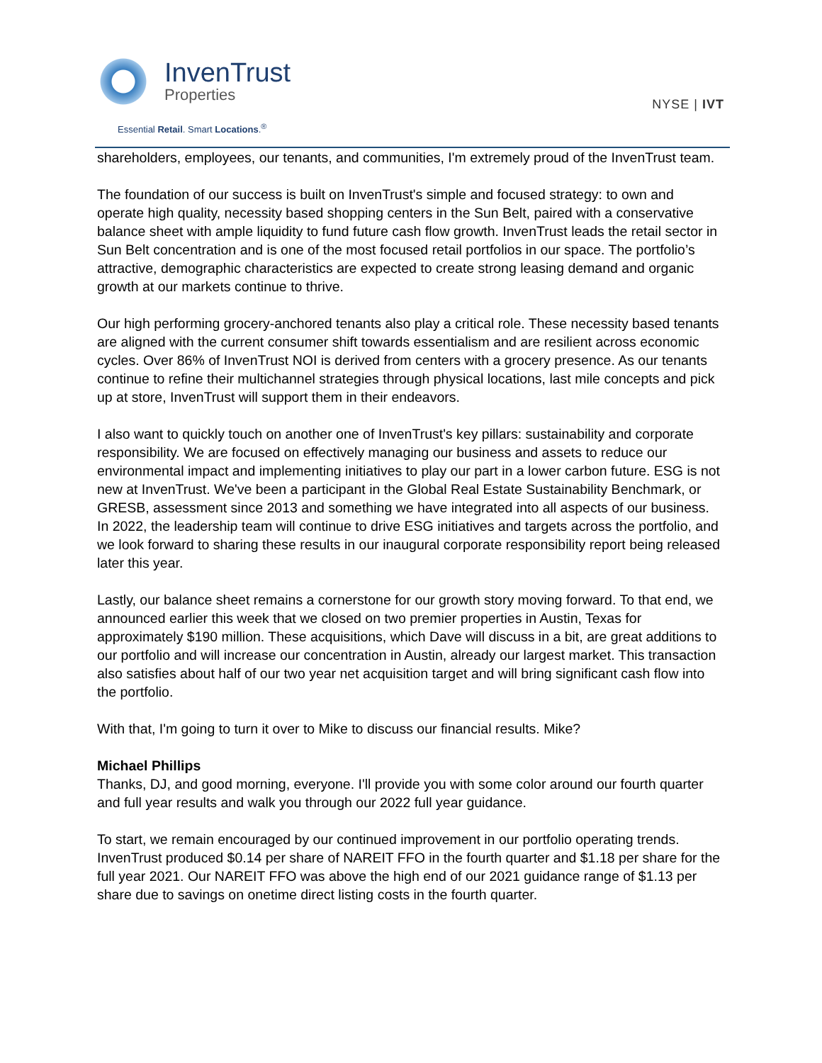InvenTrust
Properties
Essential Retail. Smart Locations.<sup>®</sup>
NYSE | IVT
shareholders, employees, our tenants, and communities, I'm extremely proud of the InvenTrust team.
The foundation of our success is built on InvenTrust's simple and focused strategy: to own and operate high quality, necessity based shopping centers in the Sun Belt, paired with a conservative balance sheet with ample liquidity to fund future cash flow growth. InvenTrust leads the retail sector in Sun Belt concentration and is one of the most focused retail portfolios in our space. The portfolio’s attractive, demographic characteristics are expected to create strong leasing demand and organic growth at our markets continue to thrive.
Our high performing grocery-anchored tenants also play a critical role. These necessity based tenants are aligned with the current consumer shift towards essentialism and are resilient across economic cycles. Over 86% of InvenTrust NOI is derived from centers with a grocery presence. As our tenants continue to refine their multichannel strategies through physical locations, last mile concepts and pick up at store, InvenTrust will support them in their endeavors.
I also want to quickly touch on another one of InvenTrust's key pillars: sustainability and corporate responsibility. We are focused on effectively managing our business and assets to reduce our environmental impact and implementing initiatives to play our part in a lower carbon future. ESG is not new at InvenTrust. We've been a participant in the Global Real Estate Sustainability Benchmark, or GRESB, assessment since 2013 and something we have integrated into all aspects of our business. In 2022, the leadership team will continue to drive ESG initiatives and targets across the portfolio, and we look forward to sharing these results in our inaugural corporate responsibility report being released later this year.
Lastly, our balance sheet remains a cornerstone for our growth story moving forward. To that end, we announced earlier this week that we closed on two premier properties in Austin, Texas for approximately $190 million. These acquisitions, which Dave will discuss in a bit, are great additions to our portfolio and will increase our concentration in Austin, already our largest market. This transaction also satisfies about half of our two year net acquisition target and will bring significant cash flow into the portfolio.
With that, I'm going to turn it over to Mike to discuss our financial results. Mike?
Michael Phillips
Thanks, DJ, and good morning, everyone. I'll provide you with some color around our fourth quarter and full year results and walk you through our 2022 full year guidance.
To start, we remain encouraged by our continued improvement in our portfolio operating trends. InvenTrust produced $0.14 per share of NAREIT FFO in the fourth quarter and $1.18 per share for the full year 2021. Our NAREIT FFO was above the high end of our 2021 guidance range of $1.13 per share due to savings on onetime direct listing costs in the fourth quarter.